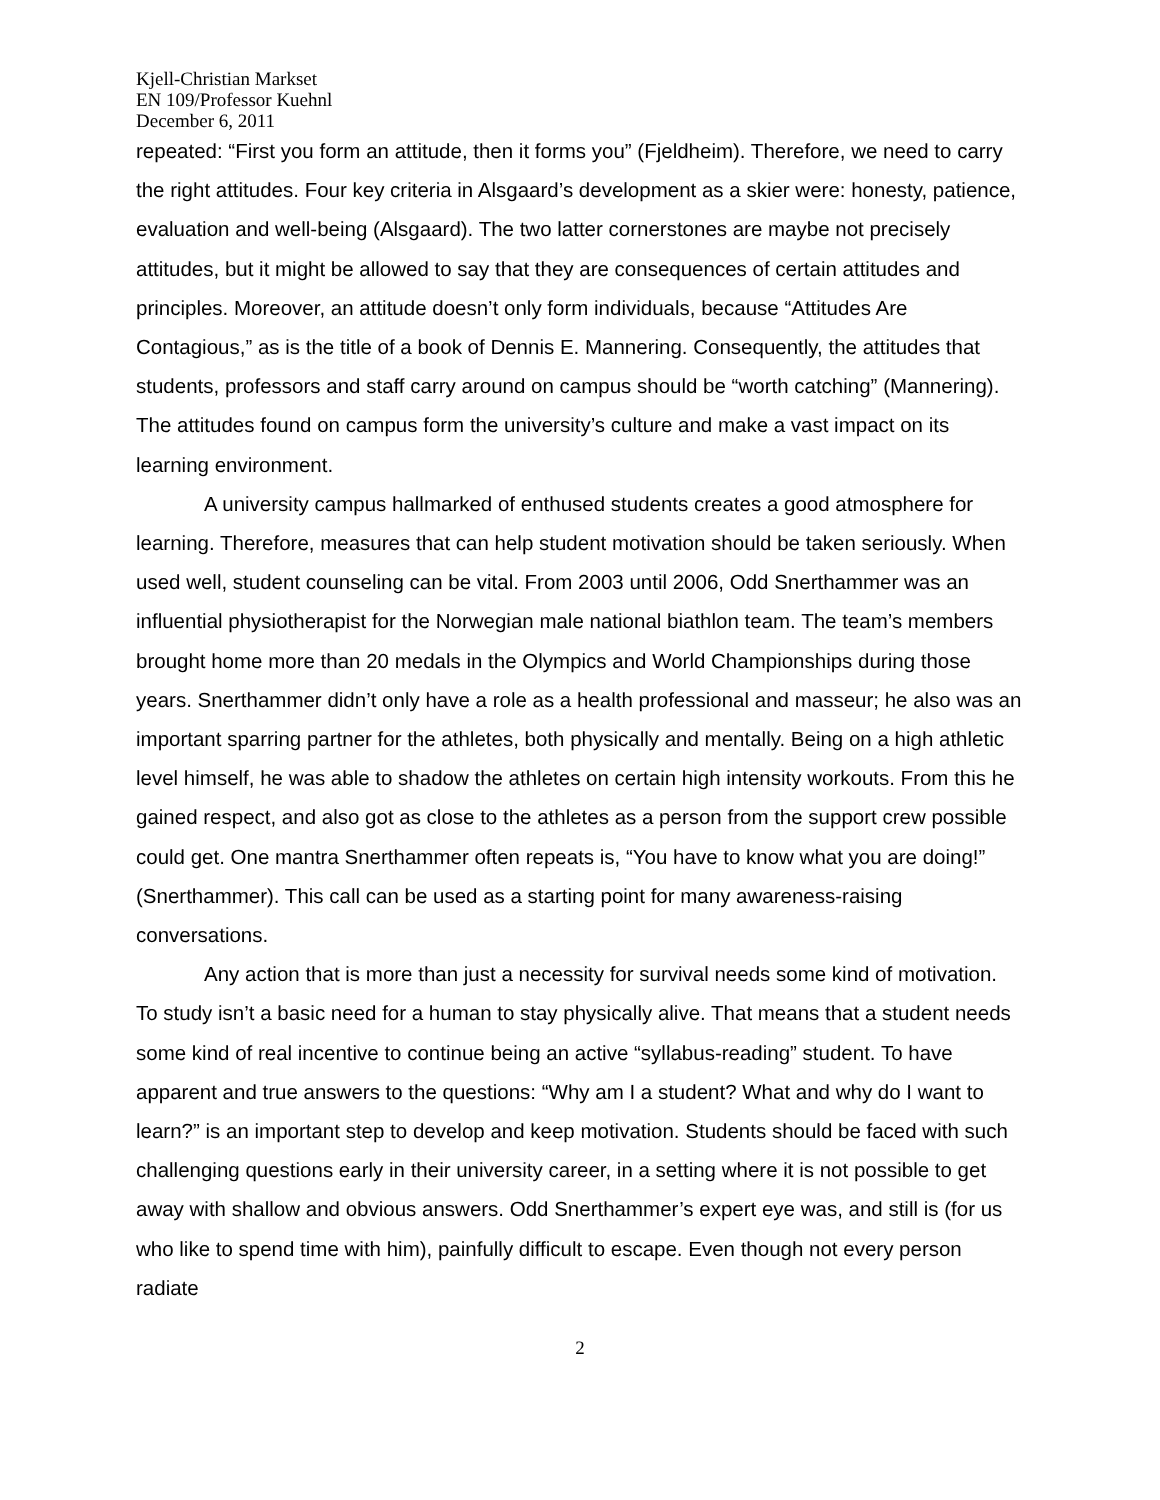Kjell-Christian Markset
EN 109/Professor Kuehnl
December 6, 2011
repeated: “First you form an attitude, then it forms you” (Fjeldheim). Therefore, we need to carry the right attitudes. Four key criteria in Alsgaard’s development as a skier were: honesty, patience, evaluation and well-being (Alsgaard). The two latter cornerstones are maybe not precisely attitudes, but it might be allowed to say that they are consequences of certain attitudes and principles. Moreover, an attitude doesn’t only form individuals, because “Attitudes Are Contagious,” as is the title of a book of Dennis E. Mannering. Consequently, the attitudes that students, professors and staff carry around on campus should be “worth catching” (Mannering). The attitudes found on campus form the university’s culture and make a vast impact on its learning environment.
A university campus hallmarked of enthused students creates a good atmosphere for learning. Therefore, measures that can help student motivation should be taken seriously. When used well, student counseling can be vital. From 2003 until 2006, Odd Snerthammer was an influential physiotherapist for the Norwegian male national biathlon team. The team’s members brought home more than 20 medals in the Olympics and World Championships during those years. Snerthammer didn’t only have a role as a health professional and masseur; he also was an important sparring partner for the athletes, both physically and mentally. Being on a high athletic level himself, he was able to shadow the athletes on certain high intensity workouts. From this he gained respect, and also got as close to the athletes as a person from the support crew possible could get. One mantra Snerthammer often repeats is, “You have to know what you are doing!” (Snerthammer). This call can be used as a starting point for many awareness-raising conversations.
Any action that is more than just a necessity for survival needs some kind of motivation. To study isn’t a basic need for a human to stay physically alive. That means that a student needs some kind of real incentive to continue being an active “syllabus-reading” student. To have apparent and true answers to the questions: “Why am I a student? What and why do I want to learn?” is an important step to develop and keep motivation. Students should be faced with such challenging questions early in their university career, in a setting where it is not possible to get away with shallow and obvious answers. Odd Snerthammer’s expert eye was, and still is (for us who like to spend time with him), painfully difficult to escape. Even though not every person radiate
2